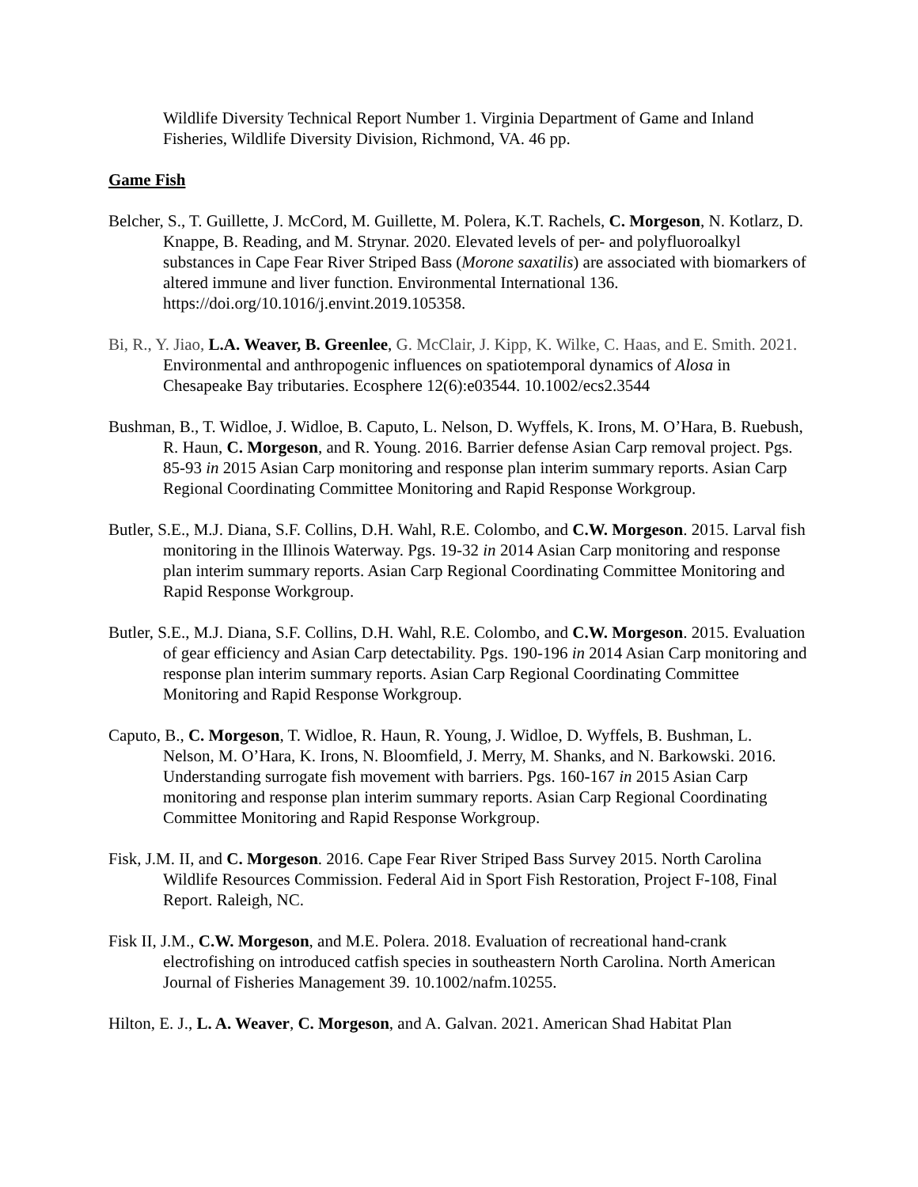Wildlife Diversity Technical Report Number 1. Virginia Department of Game and Inland Fisheries, Wildlife Diversity Division, Richmond, VA. 46 pp.
Game Fish
Belcher, S., T. Guillette, J. McCord, M. Guillette, M. Polera, K.T. Rachels, C. Morgeson, N. Kotlarz, D. Knappe, B. Reading, and M. Strynar. 2020. Elevated levels of per- and polyfluoroalkyl substances in Cape Fear River Striped Bass (Morone saxatilis) are associated with biomarkers of altered immune and liver function. Environmental International 136. https://doi.org/10.1016/j.envint.2019.105358.
Bi, R., Y. Jiao, L.A. Weaver, B. Greenlee, G. McClair, J. Kipp, K. Wilke, C. Haas, and E. Smith. 2021. Environmental and anthropogenic influences on spatiotemporal dynamics of Alosa in Chesapeake Bay tributaries. Ecosphere 12(6):e03544. 10.1002/ecs2.3544
Bushman, B., T. Widloe, J. Widloe, B. Caputo, L. Nelson, D. Wyffels, K. Irons, M. O’Hara, B. Ruebush, R. Haun, C. Morgeson, and R. Young. 2016. Barrier defense Asian Carp removal project. Pgs. 85-93 in 2015 Asian Carp monitoring and response plan interim summary reports. Asian Carp Regional Coordinating Committee Monitoring and Rapid Response Workgroup.
Butler, S.E., M.J. Diana, S.F. Collins, D.H. Wahl, R.E. Colombo, and C.W. Morgeson. 2015. Larval fish monitoring in the Illinois Waterway. Pgs. 19-32 in 2014 Asian Carp monitoring and response plan interim summary reports. Asian Carp Regional Coordinating Committee Monitoring and Rapid Response Workgroup.
Butler, S.E., M.J. Diana, S.F. Collins, D.H. Wahl, R.E. Colombo, and C.W. Morgeson. 2015. Evaluation of gear efficiency and Asian Carp detectability. Pgs. 190-196 in 2014 Asian Carp monitoring and response plan interim summary reports. Asian Carp Regional Coordinating Committee Monitoring and Rapid Response Workgroup.
Caputo, B., C. Morgeson, T. Widloe, R. Haun, R. Young, J. Widloe, D. Wyffels, B. Bushman, L. Nelson, M. O’Hara, K. Irons, N. Bloomfield, J. Merry, M. Shanks, and N. Barkowski. 2016. Understanding surrogate fish movement with barriers. Pgs. 160-167 in 2015 Asian Carp monitoring and response plan interim summary reports. Asian Carp Regional Coordinating Committee Monitoring and Rapid Response Workgroup.
Fisk, J.M. II, and C. Morgeson. 2016. Cape Fear River Striped Bass Survey 2015. North Carolina Wildlife Resources Commission. Federal Aid in Sport Fish Restoration, Project F-108, Final Report. Raleigh, NC.
Fisk II, J.M., C.W. Morgeson, and M.E. Polera. 2018. Evaluation of recreational hand-crank electrofishing on introduced catfish species in southeastern North Carolina. North American Journal of Fisheries Management 39. 10.1002/nafm.10255.
Hilton, E. J., L. A. Weaver, C. Morgeson, and A. Galvan. 2021. American Shad Habitat Plan